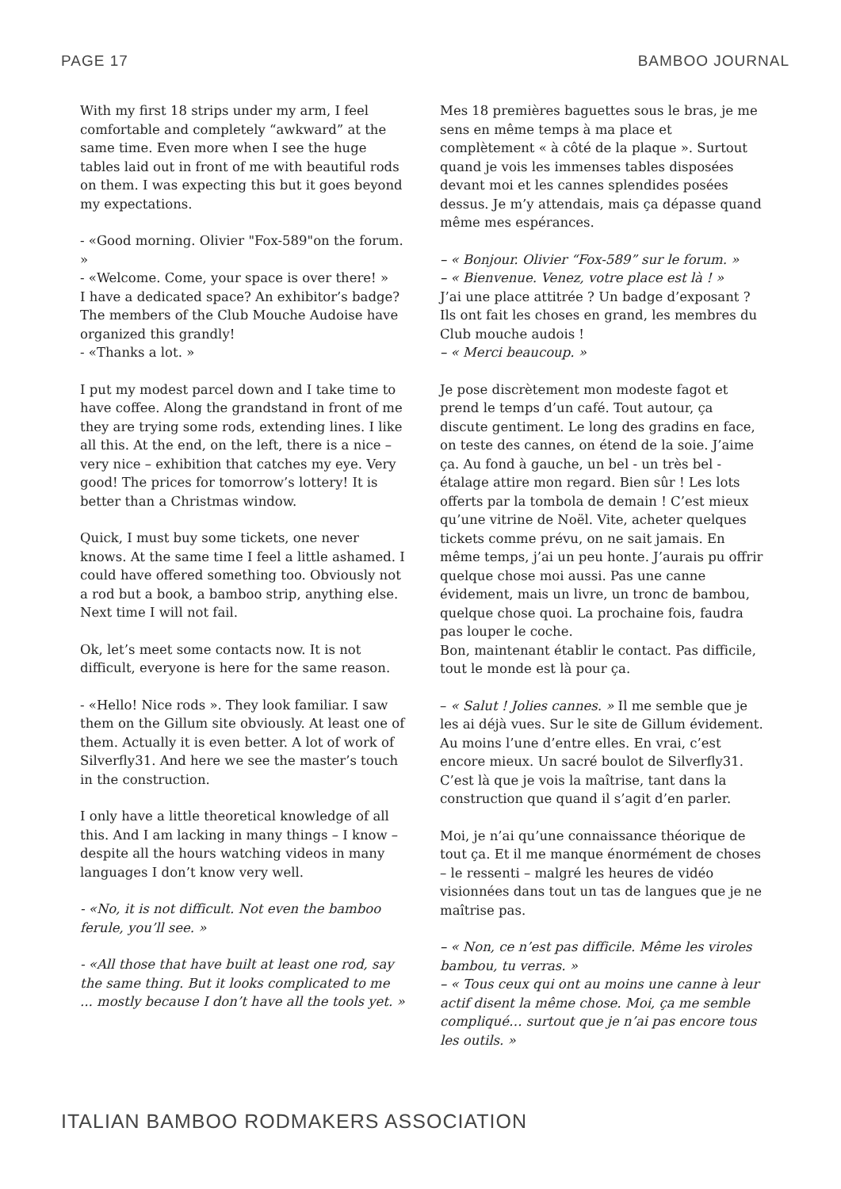PAGE 17 BAMBOO JOURNAL
With my first 18 strips under my arm, I feel comfortable and completely “awkward” at the same time. Even more when I see the huge tables laid out in front of me with beautiful rods on them. I was expecting this but it goes beyond my expectations.
- «Good morning. Olivier "Fox-589"on the forum. »
- «Welcome. Come, your space is over there! »
I have a dedicated space? An exhibitor’s badge? The members of the Club Mouche Audoise have organized this grandly!
- «Thanks a lot. »
I put my modest parcel down and I take time to have coffee. Along the grandstand in front of me they are trying some rods, extending lines. I like all this. At the end, on the left, there is a nice – very nice – exhibition that catches my eye. Very good! The prices for tomorrow’s lottery! It is better than a Christmas window.
Quick, I must buy some tickets, one never knows. At the same time I feel a little ashamed. I could have offered something too. Obviously not a rod but a book, a bamboo strip, anything else. Next time I will not fail.
Ok, let’s meet some contacts now. It is not difficult, everyone is here for the same reason.
- «Hello! Nice rods ». They look familiar. I saw them on the Gillum site obviously. At least one of them. Actually it is even better. A lot of work of Silverfly31. And here we see the master’s touch in the construction.
I only have a little theoretical knowledge of all this. And I am lacking in many things – I know – despite all the hours watching videos in many languages I don’t know very well.
- «No, it is not difficult. Not even the bamboo ferule, you’ll see. »
- «All those that have built at least one rod, say the same thing. But it looks complicated to me ... mostly because I don’t have all the tools yet. »
Mes 18 premières baguettes sous le bras, je me sens en même temps à ma place et complètement « à côté de la plaque ». Surtout quand je vois les immenses tables disposées devant moi et les cannes splendides posées dessus. Je m’y attendais, mais ça dépasse quand même mes espérances.
– « Bonjour. Olivier “Fox-589” sur le forum. »
– « Bienvenue. Venez, votre place est là ! »
J’ai une place attitrée ? Un badge d’exposant ? Ils ont fait les choses en grand, les membres du Club mouche audois !
– « Merci beaucoup. »
Je pose discrètement mon modeste fagot et prend le temps d’un café. Tout autour, ça discute gentiment. Le long des gradins en face, on teste des cannes, on étend de la soie. J’aime ça. Au fond à gauche, un bel - un très bel - étalage attire mon regard. Bien sûr ! Les lots offerts par la tombola de demain ! C’est mieux qu’une vitrine de Noël. Vite, acheter quelques tickets comme prévu, on ne sait jamais. En même temps, j’ai un peu honte. J’aurais pu offrir quelque chose moi aussi. Pas une canne évidement, mais un livre, un tronc de bambou, quelque chose quoi. La prochaine fois, faudra pas louper le coche.
Bon, maintenant établir le contact. Pas difficile, tout le monde est là pour ça.
– « Salut ! Jolies cannes. » Il me semble que je les ai déjà vues. Sur le site de Gillum évidement. Au moins l’une d’entre elles. En vrai, c’est encore mieux. Un sacré boulot de Silverfly31. C’est là que je vois la maîtrise, tant dans la construction que quand il s’agit d’en parler.
Moi, je n’ai qu’une connaissance théorique de tout ça. Et il me manque énormément de choses – le ressenti – malgré les heures de vidéo visionnées dans tout un tas de langues que je ne maîtrise pas.
– « Non, ce n’est pas difficile. Même les viroles bambou, tu verras. »
– « Tous ceux qui ont au moins une canne à leur actif disent la même chose. Moi, ça me semble compliqué… surtout que je n’ai pas encore tous les outils. »
ITALIAN BAMBOO RODMAKERS ASSOCIATION